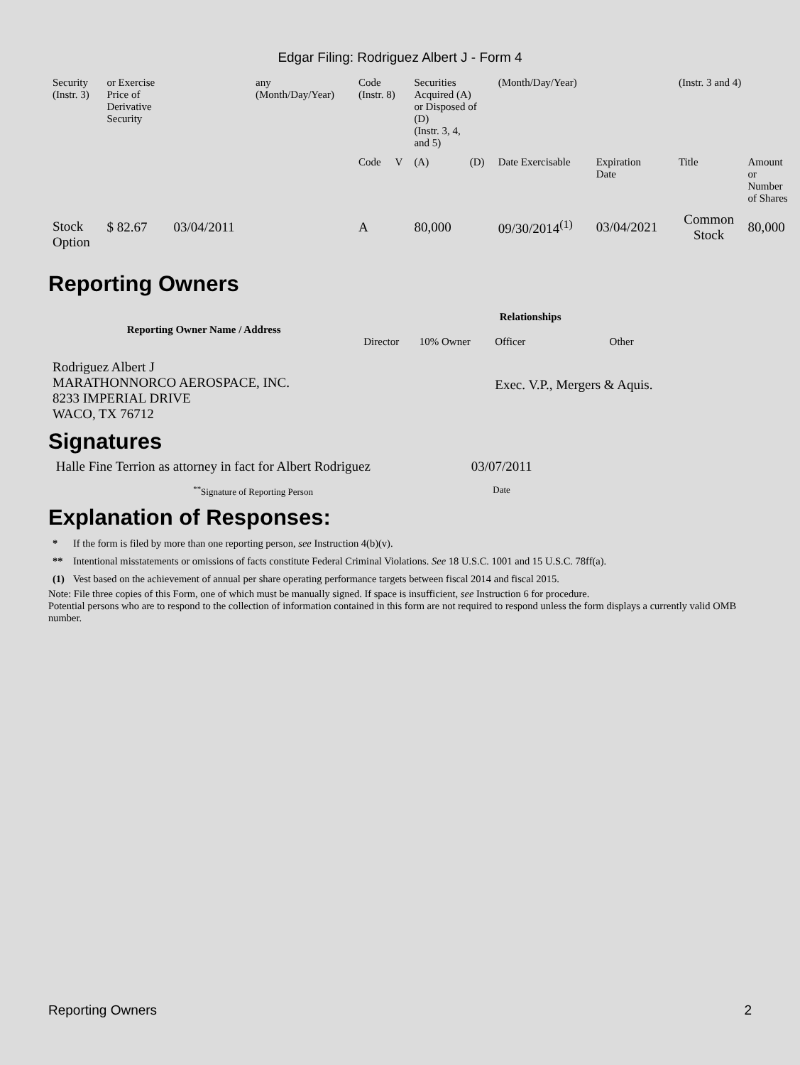Edgar Filing: Rodriguez Albert J - Form 4
| Security (Instr. 3) | or Exercise Price of Derivative Security | | any (Month/Day/Year) | Code (Instr. 8) | | Securities Acquired (A) or Disposed of (D) (Instr. 3, 4, and 5) | | (Month/Day/Year) | | (Instr. 3 and 4) | |
| | | | | Code | V | (A) | (D) | Date Exercisable | Expiration Date | Title | Amount or Number of Shares |
| Stock Option | $ 82.67 | 03/04/2011 | | A | | 80,000 | | 09/30/2014<sup>(1)</sup> | 03/04/2021 | Common Stock | 80,000 |
Reporting Owners
| Reporting Owner Name / Address | Relationships | | | |
| --- | --- | --- | --- | --- |
| | Director | 10% Owner | Officer | Other |
| Rodriguez Albert J MARATHONNORCO AEROSPACE, INC. 8233 IMPERIAL DRIVE WACO, TX 76712 | | | Exec. V.P., Mergers & Aquis. | |
Signatures
| Halle Fine Terrion as attorney in fact for Albert Rodriguez | 03/07/2011 |
| <sup>**</sup> Signature of Reporting Person | Date |
Explanation of Responses:
| * | If the form is filed by more than one reporting person, see Instruction 4(b)(v). |
| ** | Intentional misstatements or omissions of facts constitute Federal Criminal Violations. See 18 U.S.C. 1001 and 15 U.S.C. 78ff(a). |
| (1) | Vest based on the achievement of annual per share operating performance targets between fiscal 2014 and fiscal 2015. |
Note: File three copies of this Form, one of which must be manually signed. If space is insufficient, see Instruction 6 for procedure.
Potential persons who are to respond to the collection of information contained in this form are not required to respond unless the form displays a currently valid OMB number.
Reporting Owners 2